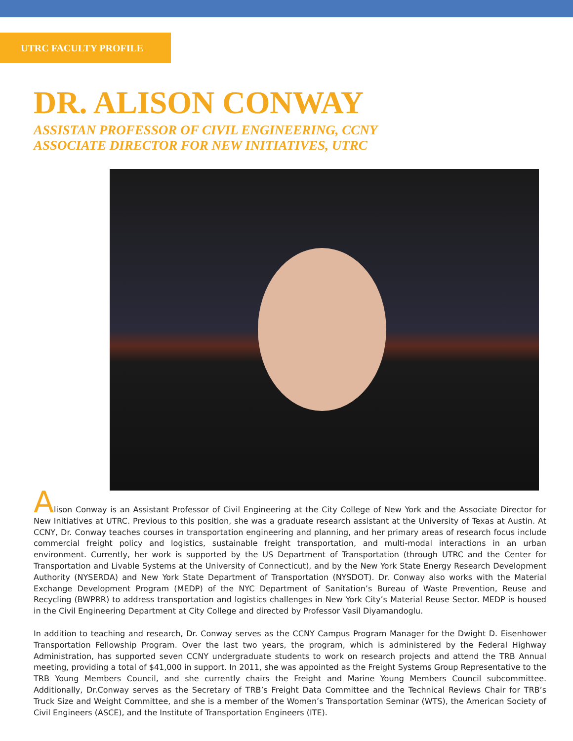UTRC FACULTY PROFILE
DR. ALISON CONWAY
ASSISTAN PROFESSOR OF CIVIL ENGINEERING, CCNY
ASSOCIATE DIRECTOR FOR NEW INITIATIVES, UTRC
Alison Conway is an Assistant Professor of Civil Engineering at the City College of New York and the Associate Director for New Initiatives at UTRC. Previous to this position, she was a graduate research assistant at the University of Texas at Austin. At CCNY, Dr. Conway teaches courses in transportation engineering and planning, and her primary areas of research focus include commercial freight policy and logistics, sustainable freight transportation, and multi-modal interactions in an urban environment. Currently, her work is supported by the US Department of Transportation (through UTRC and the Center for Transportation and Livable Systems at the University of Connecticut), and by the New York State Energy Research Development Authority (NYSERDA) and New York State Department of Transportation (NYSDOT). Dr. Conway also works with the Material Exchange Development Program (MEDP) of the NYC Department of Sanitation’s Bureau of Waste Prevention, Reuse and Recycling (BWPRR) to address transportation and logistics challenges in New York City’s Material Reuse Sector. MEDP is housed in the Civil Engineering Department at City College and directed by Professor Vasil Diyamandoglu.
In addition to teaching and research, Dr. Conway serves as the CCNY Campus Program Manager for the Dwight D. Eisenhower Transportation Fellowship Program. Over the last two years, the program, which is administered by the Federal Highway Administration, has supported seven CCNY undergraduate students to work on research projects and attend the TRB Annual meeting, providing a total of $41,000 in support. In 2011, she was appointed as the Freight Systems Group Representative to the TRB Young Members Council, and she currently chairs the Freight and Marine Young Members Council subcommittee. Additionally, Dr.Conway serves as the Secretary of TRB’s Freight Data Committee and the Technical Reviews Chair for TRB’s Truck Size and Weight Committee, and she is a member of the Women’s Transportation Seminar (WTS), the American Society of Civil Engineers (ASCE), and the Institute of Transportation Engineers (ITE).